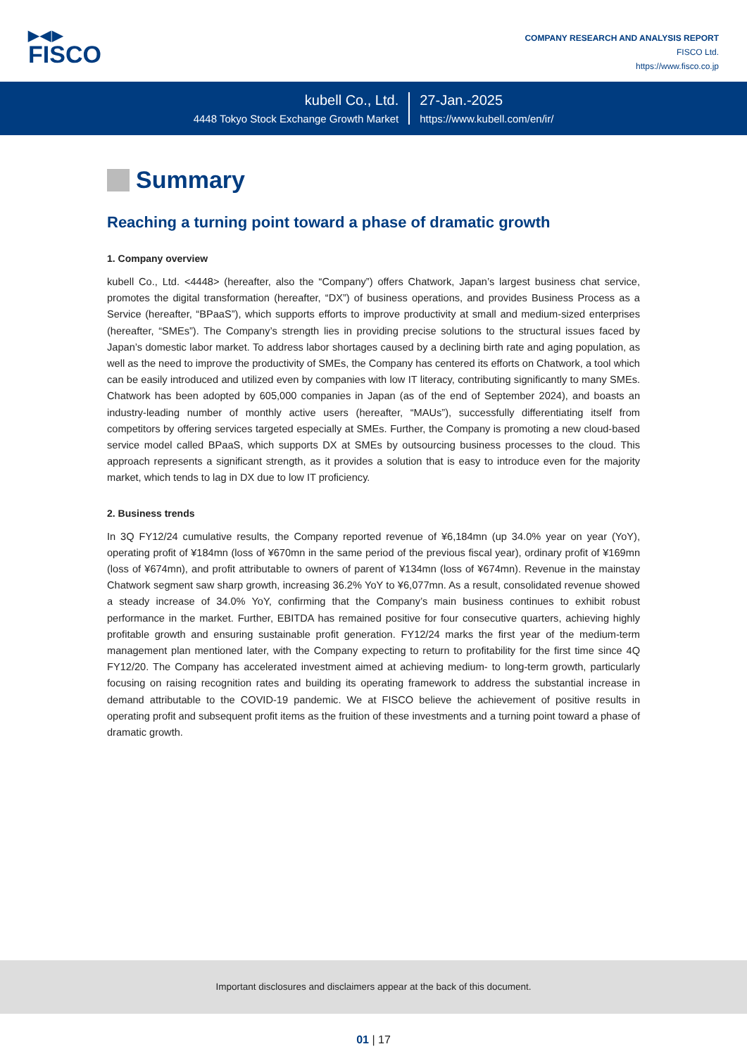▶◀▶
FISCO
COMPANY RESEARCH AND ANALYSIS REPORT
FISCO Ltd.
https://www.fisco.co.jp
kubell Co., Ltd.
4448 Tokyo Stock Exchange Growth Market
27-Jan.-2025
https://www.kubell.com/en/ir/
Summary
Reaching a turning point toward a phase of dramatic growth
1. Company overview
kubell Co., Ltd. <4448> (hereafter, also the “Company”) offers Chatwork, Japan’s largest business chat service, promotes the digital transformation (hereafter, “DX”) of business operations, and provides Business Process as a Service (hereafter, “BPaaS”), which supports efforts to improve productivity at small and medium-sized enterprises (hereafter, “SMEs”). The Company’s strength lies in providing precise solutions to the structural issues faced by Japan’s domestic labor market. To address labor shortages caused by a declining birth rate and aging population, as well as the need to improve the productivity of SMEs, the Company has centered its efforts on Chatwork, a tool which can be easily introduced and utilized even by companies with low IT literacy, contributing significantly to many SMEs. Chatwork has been adopted by 605,000 companies in Japan (as of the end of September 2024), and boasts an industry-leading number of monthly active users (hereafter, “MAUs”), successfully differentiating itself from competitors by offering services targeted especially at SMEs. Further, the Company is promoting a new cloud-based service model called BPaaS, which supports DX at SMEs by outsourcing business processes to the cloud. This approach represents a significant strength, as it provides a solution that is easy to introduce even for the majority market, which tends to lag in DX due to low IT proficiency.
2. Business trends
In 3Q FY12/24 cumulative results, the Company reported revenue of ¥6,184mn (up 34.0% year on year (YoY), operating profit of ¥184mn (loss of ¥670mn in the same period of the previous fiscal year), ordinary profit of ¥169mn (loss of ¥674mn), and profit attributable to owners of parent of ¥134mn (loss of ¥674mn). Revenue in the mainstay Chatwork segment saw sharp growth, increasing 36.2% YoY to ¥6,077mn. As a result, consolidated revenue showed a steady increase of 34.0% YoY, confirming that the Company’s main business continues to exhibit robust performance in the market. Further, EBITDA has remained positive for four consecutive quarters, achieving highly profitable growth and ensuring sustainable profit generation. FY12/24 marks the first year of the medium-term management plan mentioned later, with the Company expecting to return to profitability for the first time since 4Q FY12/20. The Company has accelerated investment aimed at achieving medium- to long-term growth, particularly focusing on raising recognition rates and building its operating framework to address the substantial increase in demand attributable to the COVID-19 pandemic. We at FISCO believe the achievement of positive results in operating profit and subsequent profit items as the fruition of these investments and a turning point toward a phase of dramatic growth.
Important disclosures and disclaimers appear at the back of this document.
01 | 17